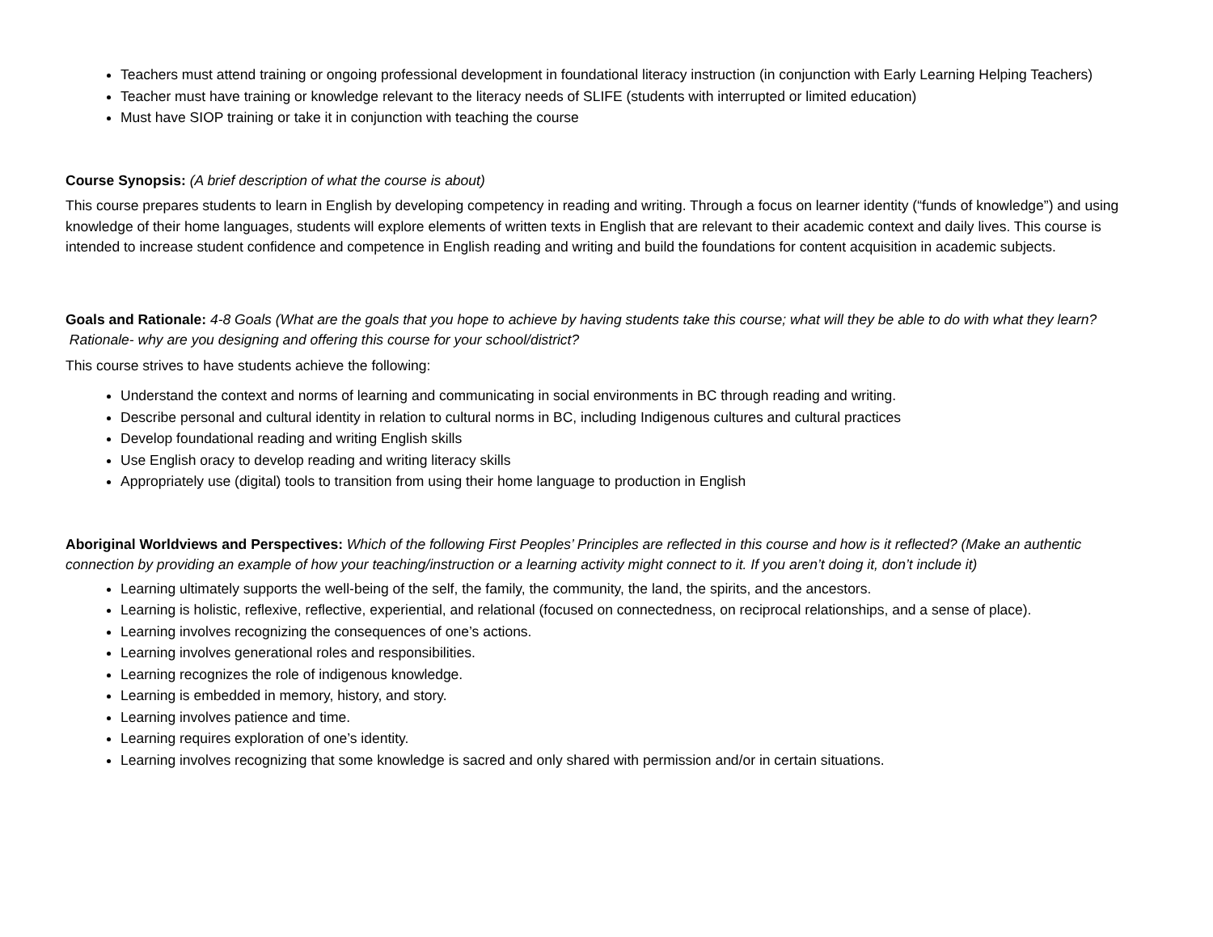Teachers must attend training or ongoing professional development in foundational literacy instruction (in conjunction with Early Learning Helping Teachers)
Teacher must have training or knowledge relevant to the literacy needs of SLIFE (students with interrupted or limited education)
Must have SIOP training or take it in conjunction with teaching the course
Course Synopsis: (A brief description of what the course is about)
This course prepares students to learn in English by developing competency in reading and writing. Through a focus on learner identity (“funds of knowledge”) and using knowledge of their home languages, students will explore elements of written texts in English that are relevant to their academic context and daily lives. This course is intended to increase student confidence and competence in English reading and writing and build the foundations for content acquisition in academic subjects.
Goals and Rationale: 4-8 Goals (What are the goals that you hope to achieve by having students take this course; what will they be able to do with what they learn? Rationale- why are you designing and offering this course for your school/district?
This course strives to have students achieve the following:
Understand the context and norms of learning and communicating in social environments in BC through reading and writing.
Describe personal and cultural identity in relation to cultural norms in BC, including Indigenous cultures and cultural practices
Develop foundational reading and writing English skills
Use English oracy to develop reading and writing literacy skills
Appropriately use (digital) tools to transition from using their home language to production in English
Aboriginal Worldviews and Perspectives: Which of the following First Peoples’ Principles are reflected in this course and how is it reflected? (Make an authentic connection by providing an example of how your teaching/instruction or a learning activity might connect to it. If you aren’t doing it, don’t include it)
Learning ultimately supports the well-being of the self, the family, the community, the land, the spirits, and the ancestors.
Learning is holistic, reflexive, reflective, experiential, and relational (focused on connectedness, on reciprocal relationships, and a sense of place).
Learning involves recognizing the consequences of one’s actions.
Learning involves generational roles and responsibilities.
Learning recognizes the role of indigenous knowledge.
Learning is embedded in memory, history, and story.
Learning involves patience and time.
Learning requires exploration of one’s identity.
Learning involves recognizing that some knowledge is sacred and only shared with permission and/or in certain situations.